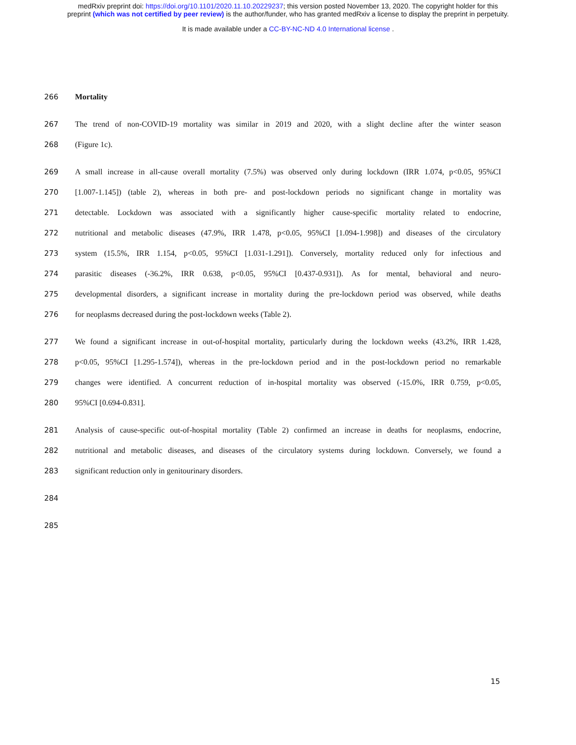medRxiv preprint doi: https://doi.org/10.1101/2020.11.10.20229237; this version posted November 13, 2020. The copyright holder for this
preprint (which was not certified by peer review) is the author/funder, who has granted medRxiv a license to display the preprint in perpetuity.
It is made available under a CC-BY-NC-ND 4.0 International license .
266 Mortality
267 The trend of non-COVID-19 mortality was similar in 2019 and 2020, with a slight decline after the winter season
268 (Figure 1c).
269 A small increase in all-cause overall mortality (7.5%) was observed only during lockdown (IRR 1.074, p<0.05, 95%CI
270 [1.007-1.145]) (table 2), whereas in both pre- and post-lockdown periods no significant change in mortality was
271 detectable. Lockdown was associated with a significantly higher cause-specific mortality related to endocrine,
272 nutritional and metabolic diseases (47.9%, IRR 1.478, p<0.05, 95%CI [1.094-1.998]) and diseases of the circulatory
273 system (15.5%, IRR 1.154, p<0.05, 95%CI [1.031-1.291]). Conversely, mortality reduced only for infectious and
274 parasitic diseases (-36.2%, IRR 0.638, p<0.05, 95%CI [0.437-0.931]). As for mental, behavioral and neuro-
275 developmental disorders, a significant increase in mortality during the pre-lockdown period was observed, while deaths
276 for neoplasms decreased during the post-lockdown weeks (Table 2).
277 We found a significant increase in out-of-hospital mortality, particularly during the lockdown weeks (43.2%, IRR 1.428,
278 p<0.05, 95%CI [1.295-1.574]), whereas in the pre-lockdown period and in the post-lockdown period no remarkable
279 changes were identified. A concurrent reduction of in-hospital mortality was observed (-15.0%, IRR 0.759, p<0.05,
280 95%CI [0.694-0.831].
281 Analysis of cause-specific out-of-hospital mortality (Table 2) confirmed an increase in deaths for neoplasms, endocrine,
282 nutritional and metabolic diseases, and diseases of the circulatory systems during lockdown. Conversely, we found a
283 significant reduction only in genitourinary disorders.
284
285
15